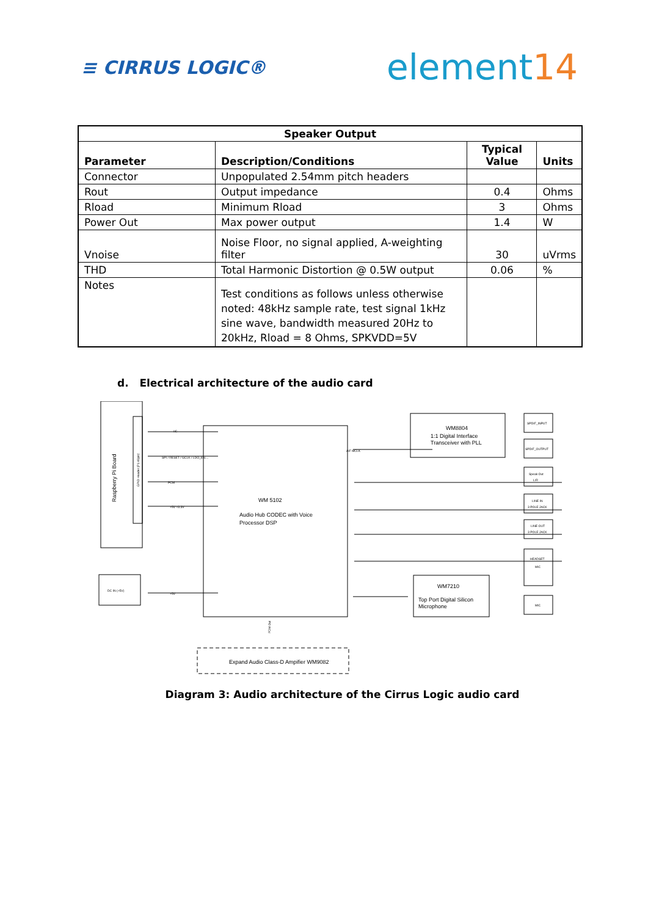≡ CIRRUS LOGIC®
element14
| Speaker Output | | | |
| --- | --- | --- | --- |
| Parameter | Description/Conditions | Typical Value | Units |
| Connector | Unpopulated 2.54mm pitch headers | | |
| Rout | Output impedance | 0.4 | Ohms |
| Rload | Minimum Rload | 3 | Ohms |
| Power Out | Max power output | 1.4 | W |
| Vnoise | Noise Floor, no signal applied, A-weighting filter | 30 | uVrms |
| THD | Total Harmonic Distortion @ 0.5W output | 0.06 | % |
| Notes | Test conditions as follows unless otherwise noted: 48kHz sample rate, test signal 1kHz sine wave, bandwidth measured 20Hz to 20kHz, Rload = 8 Ohms, SPKVDD=5V | | |
d. Electrical architecture of the audio card
Raspberry Pi Board
GPIO Header (P1 40pin)
WM 5102
Audio Hub CODEC with Voice
Processor DSP
WM8804
1:1 Digital Interface
Transceiver with PLL
WM7210
Top Port Digital Silicon
Microphone
DC IN (+5V)
Expand Audio Class-D Ampifier WM9082
SPDIF_INPUT
SPDIF_OUTPUT
Speak Out
L/R
LINE IN
3 POLE JACK
LINE OUT
3 POLE JACK
HEADSET
MIC
MIC
IIC
SPI / RESET / GCLK / LDO_EN....
PCM
+5V +3.3V
+5V
AIF MCLK
PDM Out
Diagram 3: Audio architecture of the Cirrus Logic audio card